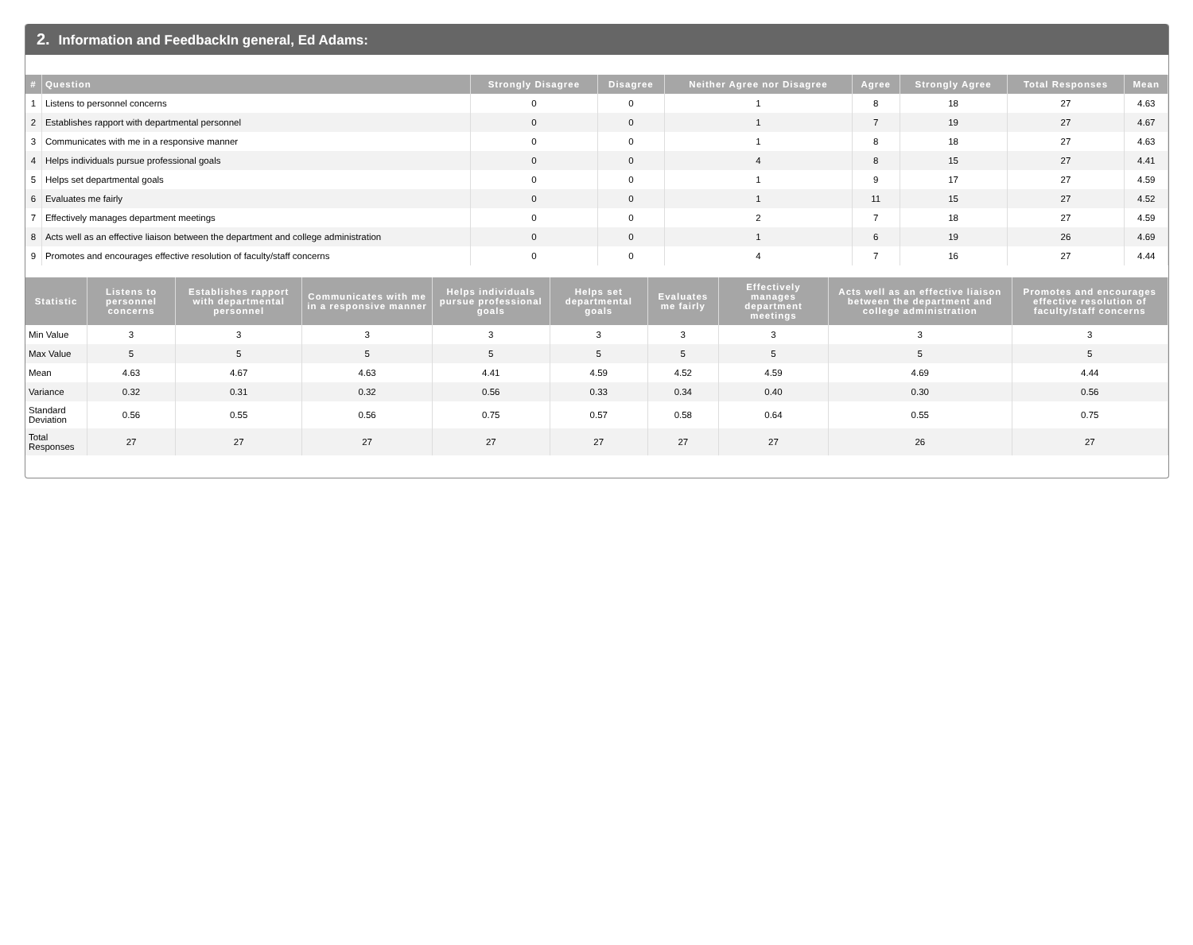2. Information and FeedbackIn general, Ed Adams:
| # | Question | Strongly Disagree | Disagree | Neither Agree nor Disagree | Agree | Strongly Agree | Total Responses | Mean |
| --- | --- | --- | --- | --- | --- | --- | --- | --- |
| 1 | Listens to personnel concerns | 0 | 0 | 1 | 8 | 18 | 27 | 4.63 |
| 2 | Establishes rapport with departmental personnel | 0 | 0 | 1 | 7 | 19 | 27 | 4.67 |
| 3 | Communicates with me in a responsive manner | 0 | 0 | 1 | 8 | 18 | 27 | 4.63 |
| 4 | Helps individuals pursue professional goals | 0 | 0 | 4 | 8 | 15 | 27 | 4.41 |
| 5 | Helps set departmental goals | 0 | 0 | 1 | 9 | 17 | 27 | 4.59 |
| 6 | Evaluates me fairly | 0 | 0 | 1 | 11 | 15 | 27 | 4.52 |
| 7 | Effectively manages department meetings | 0 | 0 | 2 | 7 | 18 | 27 | 4.59 |
| 8 | Acts well as an effective liaison between the department and college administration | 0 | 0 | 1 | 6 | 19 | 26 | 4.69 |
| 9 | Promotes and encourages effective resolution of faculty/staff concerns | 0 | 0 | 4 | 7 | 16 | 27 | 4.44 |
| Statistic | Listens to personnel concerns | Establishes rapport with departmental personnel | Communicates with me in a responsive manner | Helps individuals pursue professional goals | Helps set departmental goals | Evaluates me fairly | Effectively manages department meetings | Acts well as an effective liaison between the department and college administration | Promotes and encourages effective resolution of faculty/staff concerns |
| --- | --- | --- | --- | --- | --- | --- | --- | --- | --- |
| Min Value | 3 | 3 | 3 | 3 | 3 | 3 | 3 | 3 | 3 |
| Max Value | 5 | 5 | 5 | 5 | 5 | 5 | 5 | 5 | 5 |
| Mean | 4.63 | 4.67 | 4.63 | 4.41 | 4.59 | 4.52 | 4.59 | 4.69 | 4.44 |
| Variance | 0.32 | 0.31 | 0.32 | 0.56 | 0.33 | 0.34 | 0.40 | 0.30 | 0.56 |
| Standard Deviation | 0.56 | 0.55 | 0.56 | 0.75 | 0.57 | 0.58 | 0.64 | 0.55 | 0.75 |
| Total Responses | 27 | 27 | 27 | 27 | 27 | 27 | 27 | 26 | 27 |